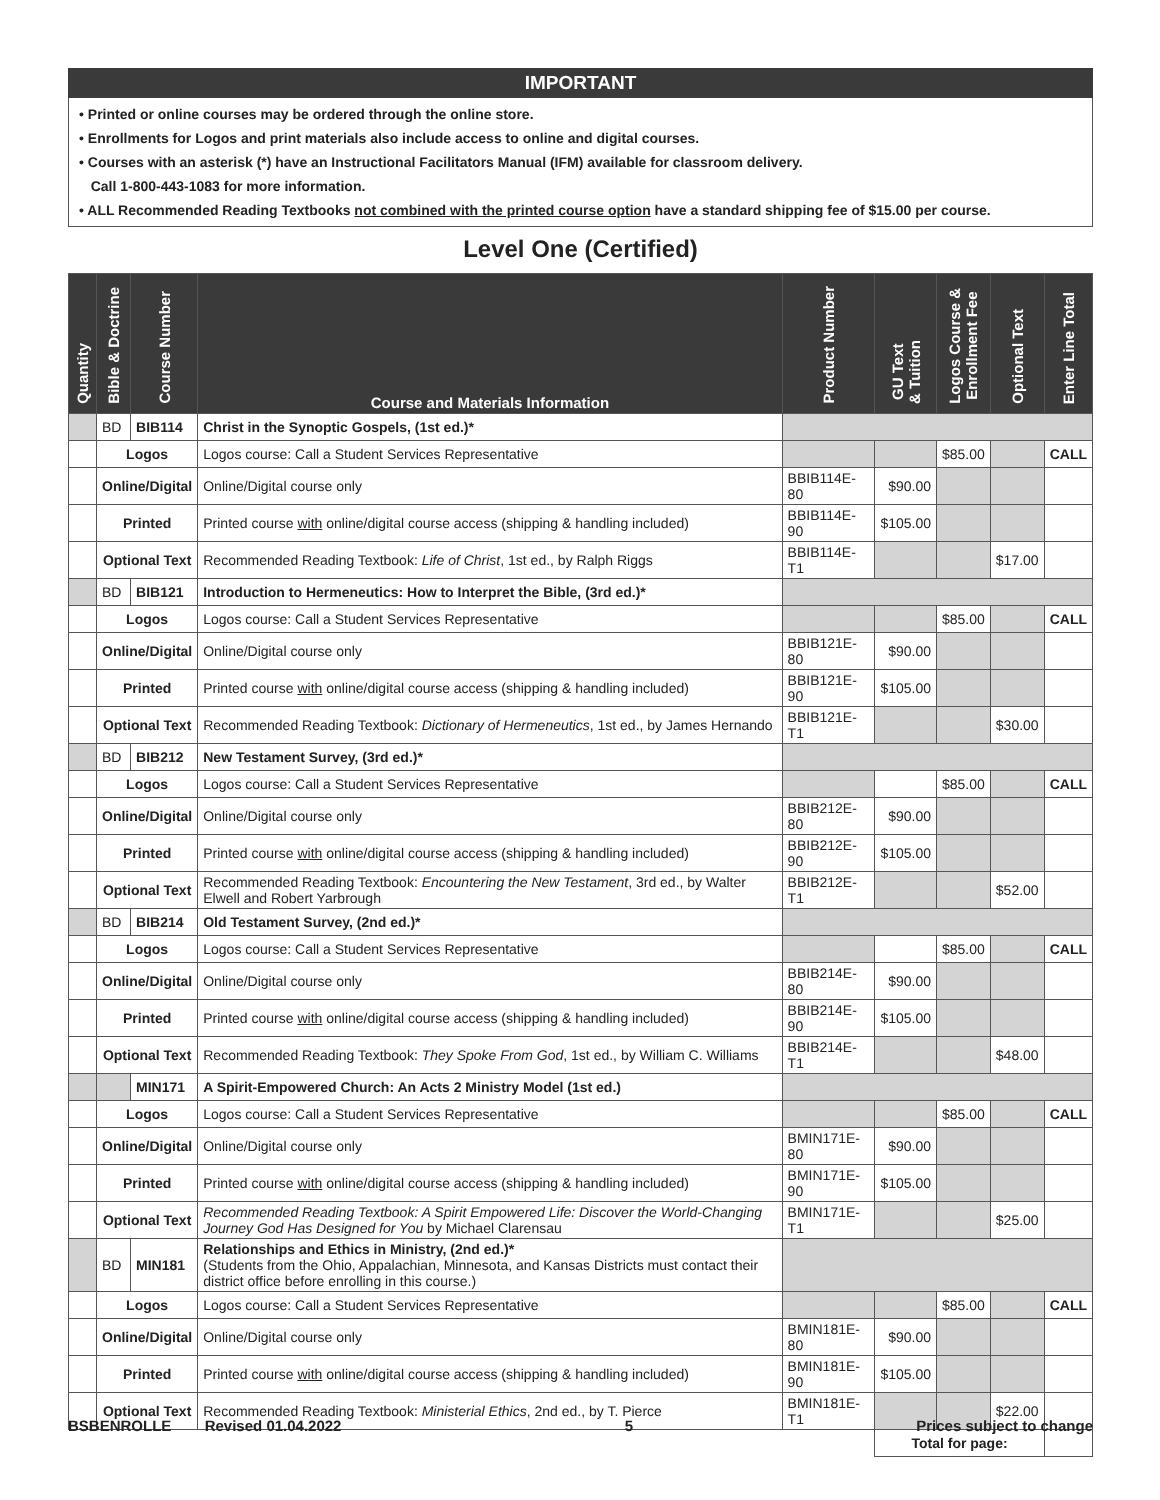IMPORTANT
• Printed or online courses may be ordered through the online store.
• Enrollments for Logos and print materials also include access to online and digital courses.
• Courses with an asterisk (*) have an Instructional Facilitators Manual (IFM) available for classroom delivery.
Call 1-800-443-1083 for more information.
• ALL Recommended Reading Textbooks not combined with the printed course option have a standard shipping fee of $15.00 per course.
Level One (Certified)
| Quantity | Bible & Doctrine | Course Number | Course and Materials Information | Product Number | GU Text & Tuition | Logos Course & Enrollment Fee | Optional Text | Enter Line Total |
| --- | --- | --- | --- | --- | --- | --- | --- | --- |
| | BD | BIB114 | Christ in the Synoptic Gospels, (1st ed.)* | | | | | |
| | Logos | | Logos course: Call a Student Services Representative | | | $85.00 | | CALL |
| | Online/Digital | | Online/Digital course only | BBIB114E-80 | $90.00 | | | |
| | Printed | | Printed course with online/digital course access (shipping & handling included) | BBIB114E-90 | $105.00 | | | |
| | Optional Text | | Recommended Reading Textbook: Life of Christ , 1st ed., by Ralph Riggs | BBIB114E-T1 | | | $17.00 | |
| | BD | BIB121 | Introduction to Hermeneutics: How to Interpret the Bible, (3rd ed.)* | | | | | |
| | Logos | | Logos course: Call a Student Services Representative | | | $85.00 | | CALL |
| | Online/Digital | | Online/Digital course only | BBIB121E-80 | $90.00 | | | |
| | Printed | | Printed course with online/digital course access (shipping & handling included) | BBIB121E-90 | $105.00 | | | |
| | Optional Text | | Recommended Reading Textbook: Dictionary of Hermeneutics , 1st ed., by James Hernando | BBIB121E-T1 | | | $30.00 | |
| | BD | BIB212 | New Testament Survey, (3rd ed.)* | | | | | |
| | Logos | | Logos course: Call a Student Services Representative | | | $85.00 | | CALL |
| | Online/Digital | | Online/Digital course only | BBIB212E-80 | $90.00 | | | |
| | Printed | | Printed course with online/digital course access (shipping & handling included) | BBIB212E-90 | $105.00 | | | |
| | Optional Text | | Recommended Reading Textbook: Encountering the New Testament , 3rd ed., by Walter Elwell and Robert Yarbrough | BBIB212E-T1 | | | $52.00 | |
| | BD | BIB214 | Old Testament Survey, (2nd ed.)* | | | | | |
| | Logos | | Logos course: Call a Student Services Representative | | | $85.00 | | CALL |
| | Online/Digital | | Online/Digital course only | BBIB214E-80 | $90.00 | | | |
| | Printed | | Printed course with online/digital course access (shipping & handling included) | BBIB214E-90 | $105.00 | | | |
| | Optional Text | | Recommended Reading Textbook: They Spoke From God , 1st ed., by William C. Williams | BBIB214E-T1 | | | $48.00 | |
| | | MIN171 | A Spirit-Empowered Church: An Acts 2 Ministry Model (1st ed.) | | | | | |
| | Logos | | Logos course: Call a Student Services Representative | | | $85.00 | | CALL |
| | Online/Digital | | Online/Digital course only | BMIN171E-80 | $90.00 | | | |
| | Printed | | Printed course with online/digital course access (shipping & handling included) | BMIN171E-90 | $105.00 | | | |
| | Optional Text | | Recommended Reading Textbook: A Spirit Empowered Life: Discover the World-Changing Journey God Has Designed for You by Michael Clarensau | BMIN171E-T1 | | | $25.00 | |
| | BD | MIN181 | Relationships and Ethics in Ministry, (2nd ed.)* (Students from the Ohio, Appalachian, Minnesota, and Kansas Districts must contact their district office before enrolling in this course.) | | | | | |
| | Logos | | Logos course: Call a Student Services Representative | | | $85.00 | | CALL |
| | Online/Digital | | Online/Digital course only | BMIN181E-80 | $90.00 | | | |
| | Printed | | Printed course with online/digital course access (shipping & handling included) | BMIN181E-90 | $105.00 | | | |
| | Optional Text | | Recommended Reading Textbook: Ministerial Ethics , 2nd ed., by T. Pierce | BMIN181E-T1 | | | $22.00 | |
| | | | | | Total for page: | | | |
BSBENROLLE Revised 01.04.2022 5 Prices subject to change